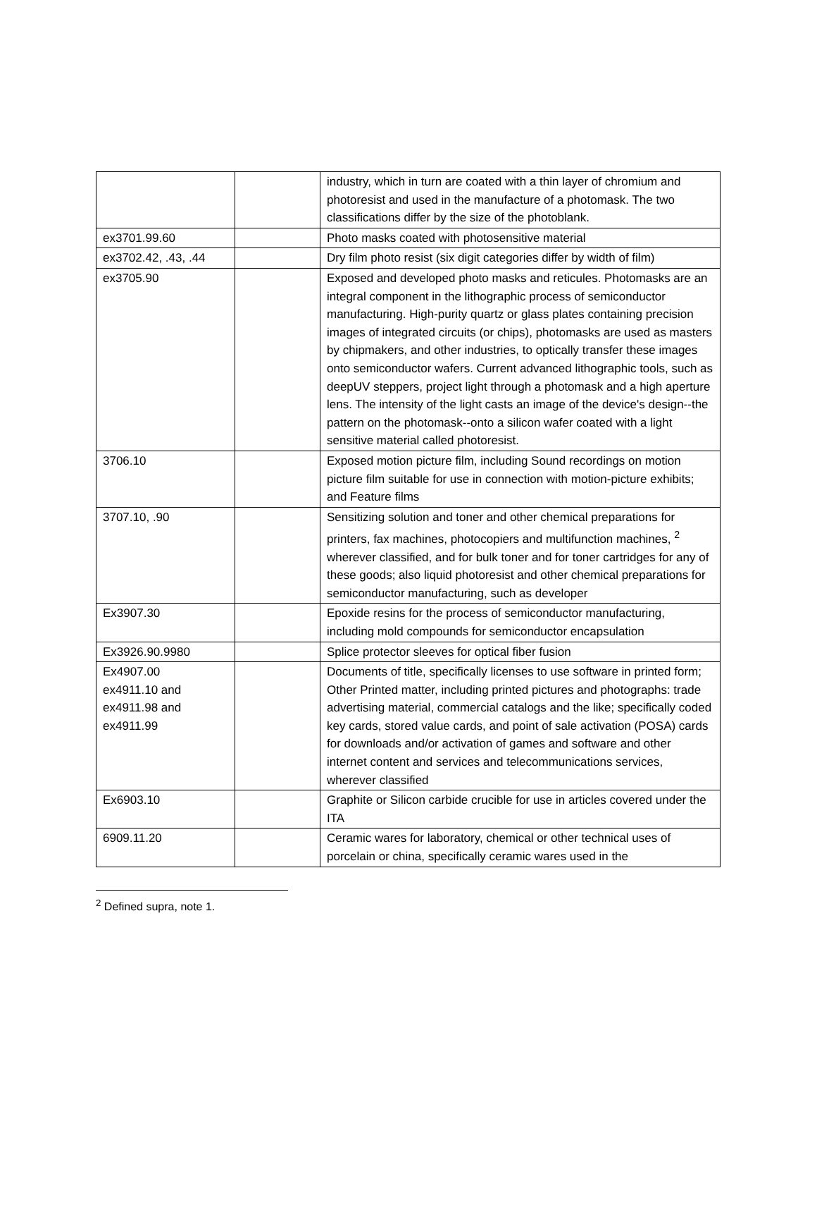| | | industry, which in turn are coated with a thin layer of chromium and photoresist and used in the manufacture of a photomask. The two classifications differ by the size of the photoblank. |
| ex3701.99.60 | | Photo masks coated with photosensitive material |
| ex3702.42, .43, .44 | | Dry film photo resist (six digit categories differ by width of film) |
| ex3705.90 | | Exposed and developed photo masks and reticules. Photomasks are an integral component in the lithographic process of semiconductor manufacturing. High-purity quartz or glass plates containing precision images of integrated circuits (or chips), photomasks are used as masters by chipmakers, and other industries, to optically transfer these images onto semiconductor wafers. Current advanced lithographic tools, such as deepUV steppers, project light through a photomask and a high aperture lens. The intensity of the light casts an image of the device's design--the pattern on the photomask--onto a silicon wafer coated with a light sensitive material called photoresist. |
| 3706.10 | | Exposed motion picture film, including Sound recordings on motion picture film suitable for use in connection with motion-picture exhibits; and Feature films |
| 3707.10, .90 | | Sensitizing solution and toner and other chemical preparations for printers, fax machines, photocopiers and multifunction machines, <sup>2</sup> wherever classified, and for bulk toner and for toner cartridges for any of these goods; also liquid photoresist and other chemical preparations for semiconductor manufacturing, such as developer |
| Ex3907.30 | | Epoxide resins for the process of semiconductor manufacturing, including mold compounds for semiconductor encapsulation |
| Ex3926.90.9980 | | Splice protector sleeves for optical fiber fusion |
| Ex4907.00 ex4911.10 and ex4911.98 and ex4911.99 | | Documents of title, specifically licenses to use software in printed form; Other Printed matter, including printed pictures and photographs: trade advertising material, commercial catalogs and the like; specifically coded key cards, stored value cards, and point of sale activation (POSA) cards for downloads and/or activation of games and software and other internet content and services and telecommunications services, wherever classified |
| Ex6903.10 | | Graphite or Silicon carbide crucible for use in articles covered under the ITA |
| 6909.11.20 | | Ceramic wares for laboratory, chemical or other technical uses of porcelain or china, specifically ceramic wares used in the |
<sup>2</sup> Defined supra, note 1.